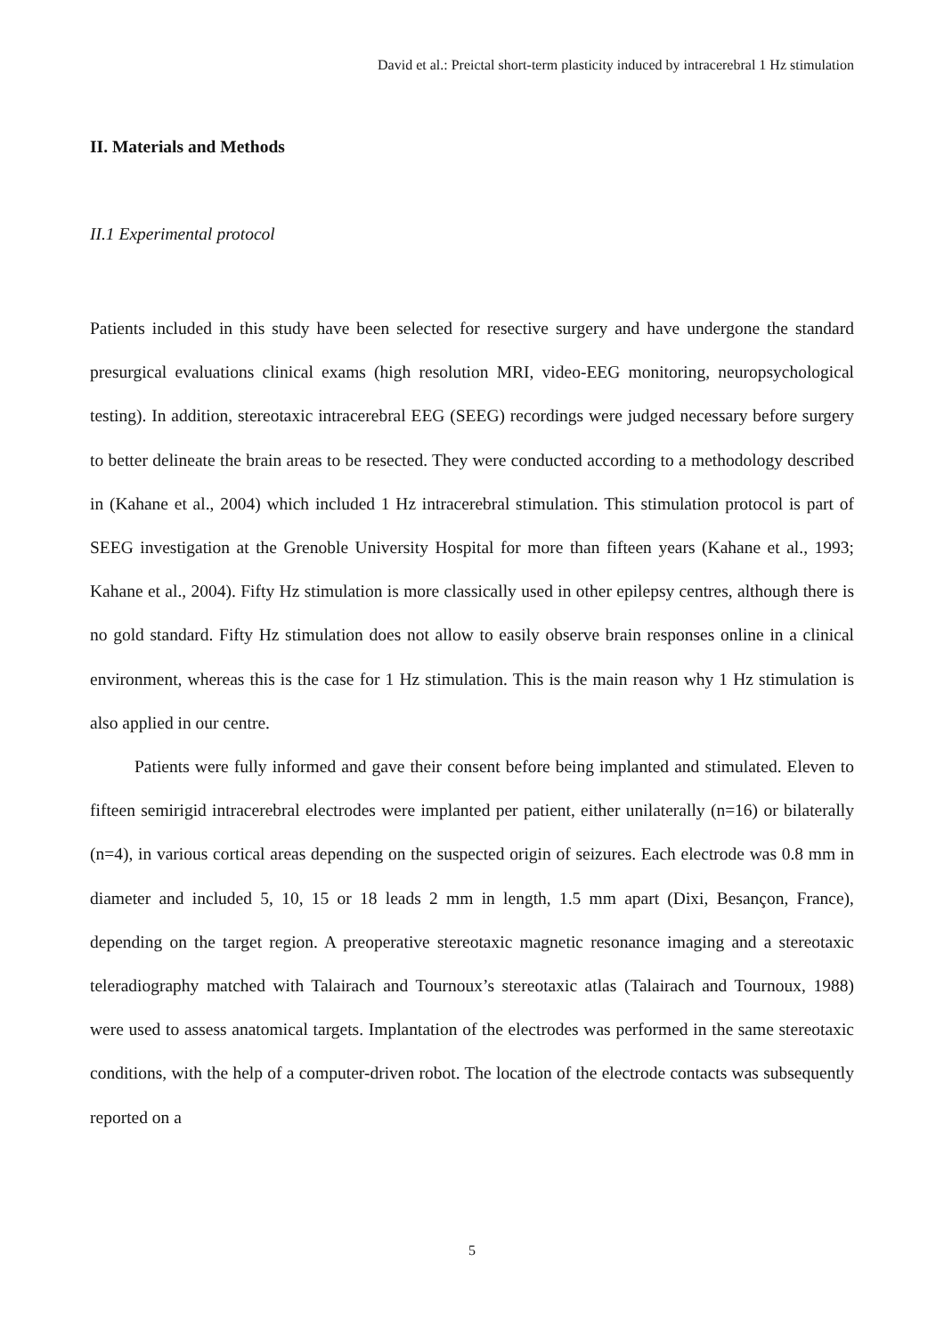David et al.: Preictal short-term plasticity induced by intracerebral 1 Hz stimulation
II. Materials and Methods
II.1 Experimental protocol
Patients included in this study have been selected for resective surgery and have undergone the standard presurgical evaluations clinical exams (high resolution MRI, video-EEG monitoring, neuropsychological testing). In addition, stereotaxic intracerebral EEG (SEEG) recordings were judged necessary before surgery to better delineate the brain areas to be resected. They were conducted according to a methodology described in (Kahane et al., 2004) which included 1 Hz intracerebral stimulation. This stimulation protocol is part of SEEG investigation at the Grenoble University Hospital for more than fifteen years (Kahane et al., 1993; Kahane et al., 2004). Fifty Hz stimulation is more classically used in other epilepsy centres, although there is no gold standard. Fifty Hz stimulation does not allow to easily observe brain responses online in a clinical environment, whereas this is the case for 1 Hz stimulation. This is the main reason why 1 Hz stimulation is also applied in our centre.
Patients were fully informed and gave their consent before being implanted and stimulated. Eleven to fifteen semirigid intracerebral electrodes were implanted per patient, either unilaterally (n=16) or bilaterally (n=4), in various cortical areas depending on the suspected origin of seizures. Each electrode was 0.8 mm in diameter and included 5, 10, 15 or 18 leads 2 mm in length, 1.5 mm apart (Dixi, Besançon, France), depending on the target region. A preoperative stereotaxic magnetic resonance imaging and a stereotaxic teleradiography matched with Talairach and Tournoux’s stereotaxic atlas (Talairach and Tournoux, 1988) were used to assess anatomical targets. Implantation of the electrodes was performed in the same stereotaxic conditions, with the help of a computer-driven robot. The location of the electrode contacts was subsequently reported on a
5